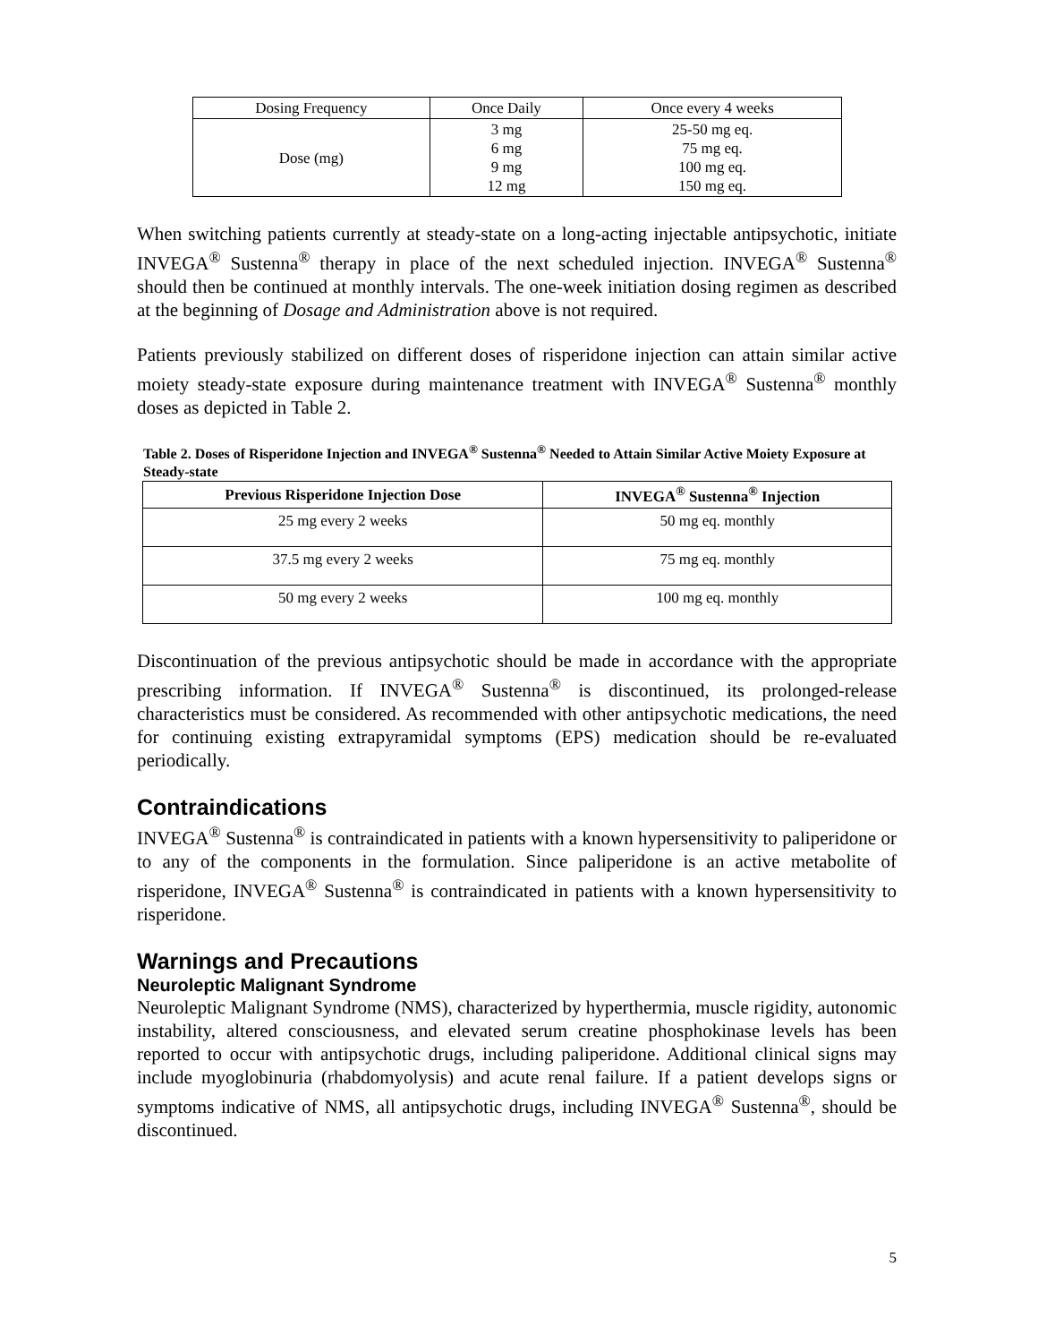| Dosing Frequency | Once Daily | Once every 4 weeks |
| Dose (mg) | 3 mg 6 mg 9 mg 12 mg | 25-50 mg eq. 75 mg eq. 100 mg eq. 150 mg eq. |
When switching patients currently at steady-state on a long-acting injectable antipsychotic, initiate INVEGA<sup>®</sup> Sustenna<sup>®</sup> therapy in place of the next scheduled injection. INVEGA<sup>®</sup> Sustenna<sup>®</sup> should then be continued at monthly intervals. The one-week initiation dosing regimen as described at the beginning of Dosage and Administration above is not required.
Patients previously stabilized on different doses of risperidone injection can attain similar active moiety steady-state exposure during maintenance treatment with INVEGA<sup>®</sup> Sustenna<sup>®</sup> monthly doses as depicted in Table 2.
Table 2. Doses of Risperidone Injection and INVEGA<sup>®</sup> Sustenna<sup>®</sup> Needed to Attain Similar Active Moiety Exposure at Steady-state
| Previous Risperidone Injection Dose | INVEGA<sup>®</sup> Sustenna<sup>®</sup> Injection |
| --- | --- |
| 25 mg every 2 weeks | 50 mg eq. monthly |
| 37.5 mg every 2 weeks | 75 mg eq. monthly |
| 50 mg every 2 weeks | 100 mg eq. monthly |
Discontinuation of the previous antipsychotic should be made in accordance with the appropriate prescribing information. If INVEGA<sup>®</sup> Sustenna<sup>®</sup> is discontinued, its prolonged-release characteristics must be considered. As recommended with other antipsychotic medications, the need for continuing existing extrapyramidal symptoms (EPS) medication should be re-evaluated periodically.
Contraindications
INVEGA<sup>®</sup> Sustenna<sup>®</sup> is contraindicated in patients with a known hypersensitivity to paliperidone or to any of the components in the formulation. Since paliperidone is an active metabolite of risperidone, INVEGA<sup>®</sup> Sustenna<sup>®</sup> is contraindicated in patients with a known hypersensitivity to risperidone.
Warnings and Precautions
Neuroleptic Malignant Syndrome
Neuroleptic Malignant Syndrome (NMS), characterized by hyperthermia, muscle rigidity, autonomic instability, altered consciousness, and elevated serum creatine phosphokinase levels has been reported to occur with antipsychotic drugs, including paliperidone. Additional clinical signs may include myoglobinuria (rhabdomyolysis) and acute renal failure. If a patient develops signs or symptoms indicative of NMS, all antipsychotic drugs, including INVEGA<sup>®</sup> Sustenna<sup>®</sup>, should be discontinued.
5